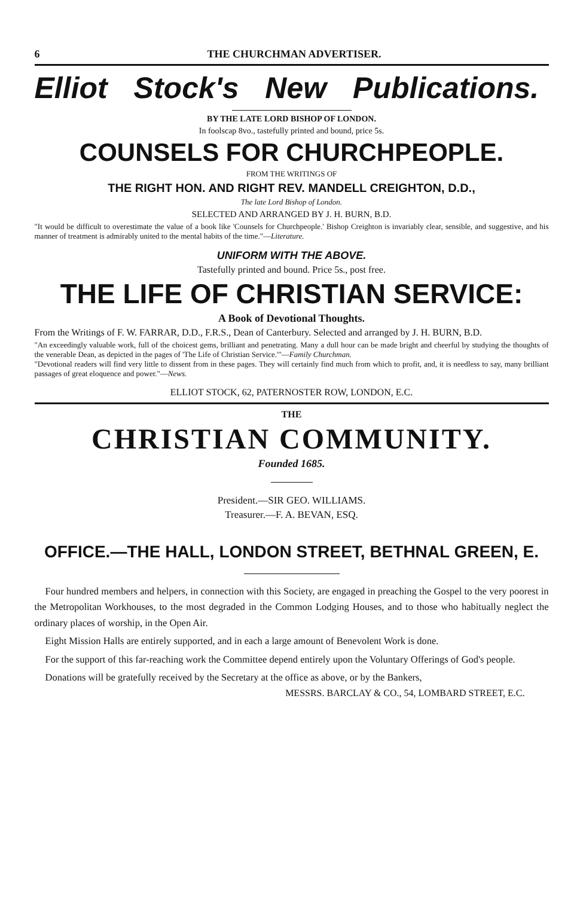6 THE CHURCHMAN ADVERTISER.
Elliot Stock's New Publications.
BY THE LATE LORD BISHOP OF LONDON.
In foolscap 8vo., tastefully printed and bound, price 5s.
COUNSELS FOR CHURCHPEOPLE.
FROM THE WRITINGS OF
THE RIGHT HON. AND RIGHT REV. MANDELL CREIGHTON, D.D.,
The late Lord Bishop of London.
SELECTED AND ARRANGED BY J. H. BURN, B.D.
"It would be difficult to overestimate the value of a book like 'Counsels for Churchpeople.' Bishop Creighton is invariably clear, sensible, and suggestive, and his manner of treatment is admirably united to the mental habits of the time."—Literature.
UNIFORM WITH THE ABOVE.
Tastefully printed and bound. Price 5s., post free.
THE LIFE OF CHRISTIAN SERVICE:
A Book of Devotional Thoughts.
From the Writings of F. W. FARRAR, D.D., F.R.S., Dean of Canterbury. Selected and arranged by J. H. BURN, B.D.
"An exceedingly valuable work, full of the choicest gems, brilliant and penetrating. Many a dull hour can be made bright and cheerful by studying the thoughts of the venerable Dean, as depicted in the pages of 'The Life of Christian Service.'"—Family Churchman.
"Devotional readers will find very little to dissent from in these pages. They will certainly find much from which to profit, and, it is needless to say, many brilliant passages of great eloquence and power."—News.
ELLIOT STOCK, 62, PATERNOSTER ROW, LONDON, E.C.
THE
CHRISTIAN COMMUNITY.
Founded 1685.
President.—SIR GEO. WILLIAMS.
Treasurer.—F. A. BEVAN, ESQ.
OFFICE.—THE HALL, LONDON STREET, BETHNAL GREEN, E.
Four hundred members and helpers, in connection with this Society, are engaged in preaching the Gospel to the very poorest in the Metropolitan Workhouses, to the most degraded in the Common Lodging Houses, and to those who habitually neglect the ordinary places of worship, in the Open Air.
Eight Mission Halls are entirely supported, and in each a large amount of Benevolent Work is done.
For the support of this far-reaching work the Committee depend entirely upon the Voluntary Offerings of God's people.
Donations will be gratefully received by the Secretary at the office as above, or by the Bankers,
MESSRS. BARCLAY & CO., 54, LOMBARD STREET, E.C.